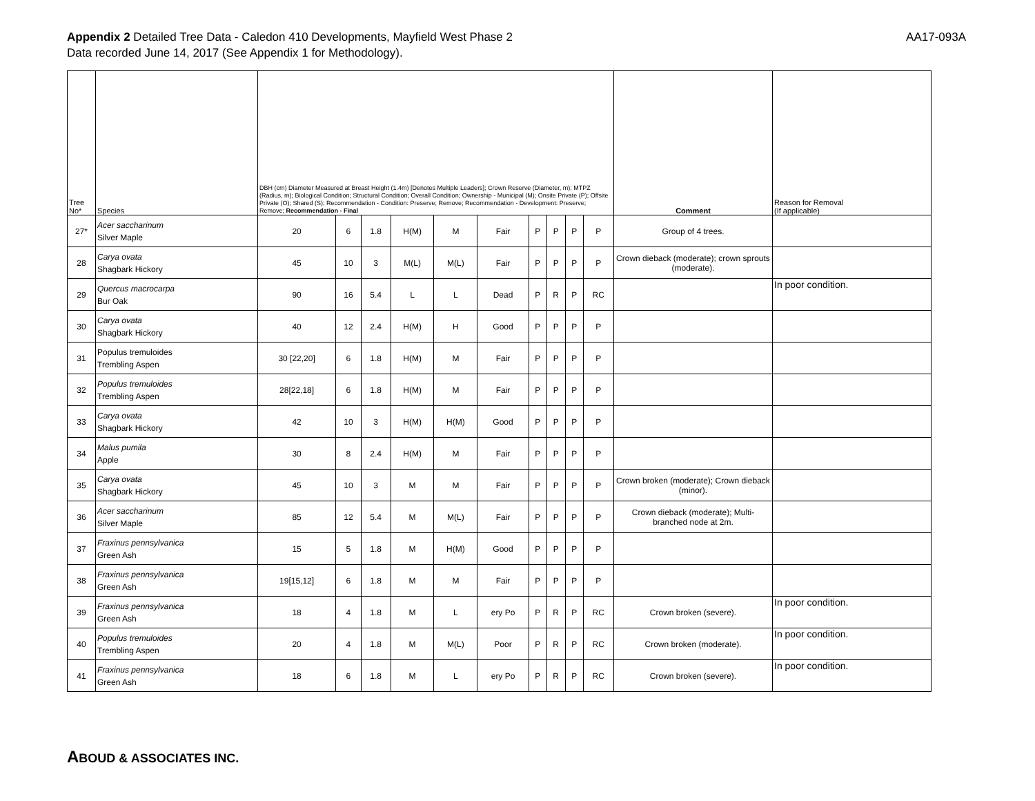Appendix 2 Detailed Tree Data - Caledon 410 Developments, Mayfield West Phase 2
Data recorded June 14, 2017 (See Appendix 1 for Methodology).
AA17-093A
| Tree No* | Species | DBH (cm) Diameter Measured at Breast Height (1.4m) [Denotes Multiple Leaders]; Crown Reserve (Diameter, m); MTPZ (Radius, m); Biological Condition; Structural Condition; Overall Condition; Ownership - Municipal (M); Onsite Private (P); Offsite Private (O); Shared (S); Recommendation - Condition: Preserve; Remove; Recommendation - Development: Preserve; Remove; Recommendation - Final | | | | | | | | | | Comment | Reason for Removal (If applicable) |
| --- | --- | --- | --- | --- | --- | --- | --- | --- | --- | --- | --- | --- | --- |
| 27* | Acer saccharinum Silver Maple | 20 | 6 | 1.8 | H(M) | M | Fair | P | P | P | P | Group of 4 trees. | |
| 28 | Carya ovata Shagbark Hickory | 45 | 10 | 3 | M(L) | M(L) | Fair | P | P | P | P | Crown dieback (moderate); crown sprouts (moderate). | |
| 29 | Quercus macrocarpa Bur Oak | 90 | 16 | 5.4 | L | L | Dead | P | R | P | RC | | In poor condition. |
| 30 | Carya ovata Shagbark Hickory | 40 | 12 | 2.4 | H(M) | H | Good | P | P | P | P | | |
| 31 | Populus tremuloides Trembling Aspen | 30 [22,20] | 6 | 1.8 | H(M) | M | Fair | P | P | P | P | | |
| 32 | Populus tremuloides Trembling Aspen | 28[22,18] | 6 | 1.8 | H(M) | M | Fair | P | P | P | P | | |
| 33 | Carya ovata Shagbark Hickory | 42 | 10 | 3 | H(M) | H(M) | Good | P | P | P | P | | |
| 34 | Malus pumila Apple | 30 | 8 | 2.4 | H(M) | M | Fair | P | P | P | P | | |
| 35 | Carya ovata Shagbark Hickory | 45 | 10 | 3 | M | M | Fair | P | P | P | P | Crown broken (moderate); Crown dieback (minor). | |
| 36 | Acer saccharinum Silver Maple | 85 | 12 | 5.4 | M | M(L) | Fair | P | P | P | P | Crown dieback (moderate); Multi-branched node at 2m. | |
| 37 | Fraxinus pennsylvanica Green Ash | 15 | 5 | 1.8 | M | H(M) | Good | P | P | P | P | | |
| 38 | Fraxinus pennsylvanica Green Ash | 19[15,12] | 6 | 1.8 | M | M | Fair | P | P | P | P | | |
| 39 | Fraxinus pennsylvanica Green Ash | 18 | 4 | 1.8 | M | L | ery Po | P | R | P | RC | Crown broken (severe). | In poor condition. |
| 40 | Populus tremuloides Trembling Aspen | 20 | 4 | 1.8 | M | M(L) | Poor | P | R | P | RC | Crown broken (moderate). | In poor condition. |
| 41 | Fraxinus pennsylvanica Green Ash | 18 | 6 | 1.8 | M | L | ery Po | P | R | P | RC | Crown broken (severe). | In poor condition. |
ABOUD & ASSOCIATES INC.